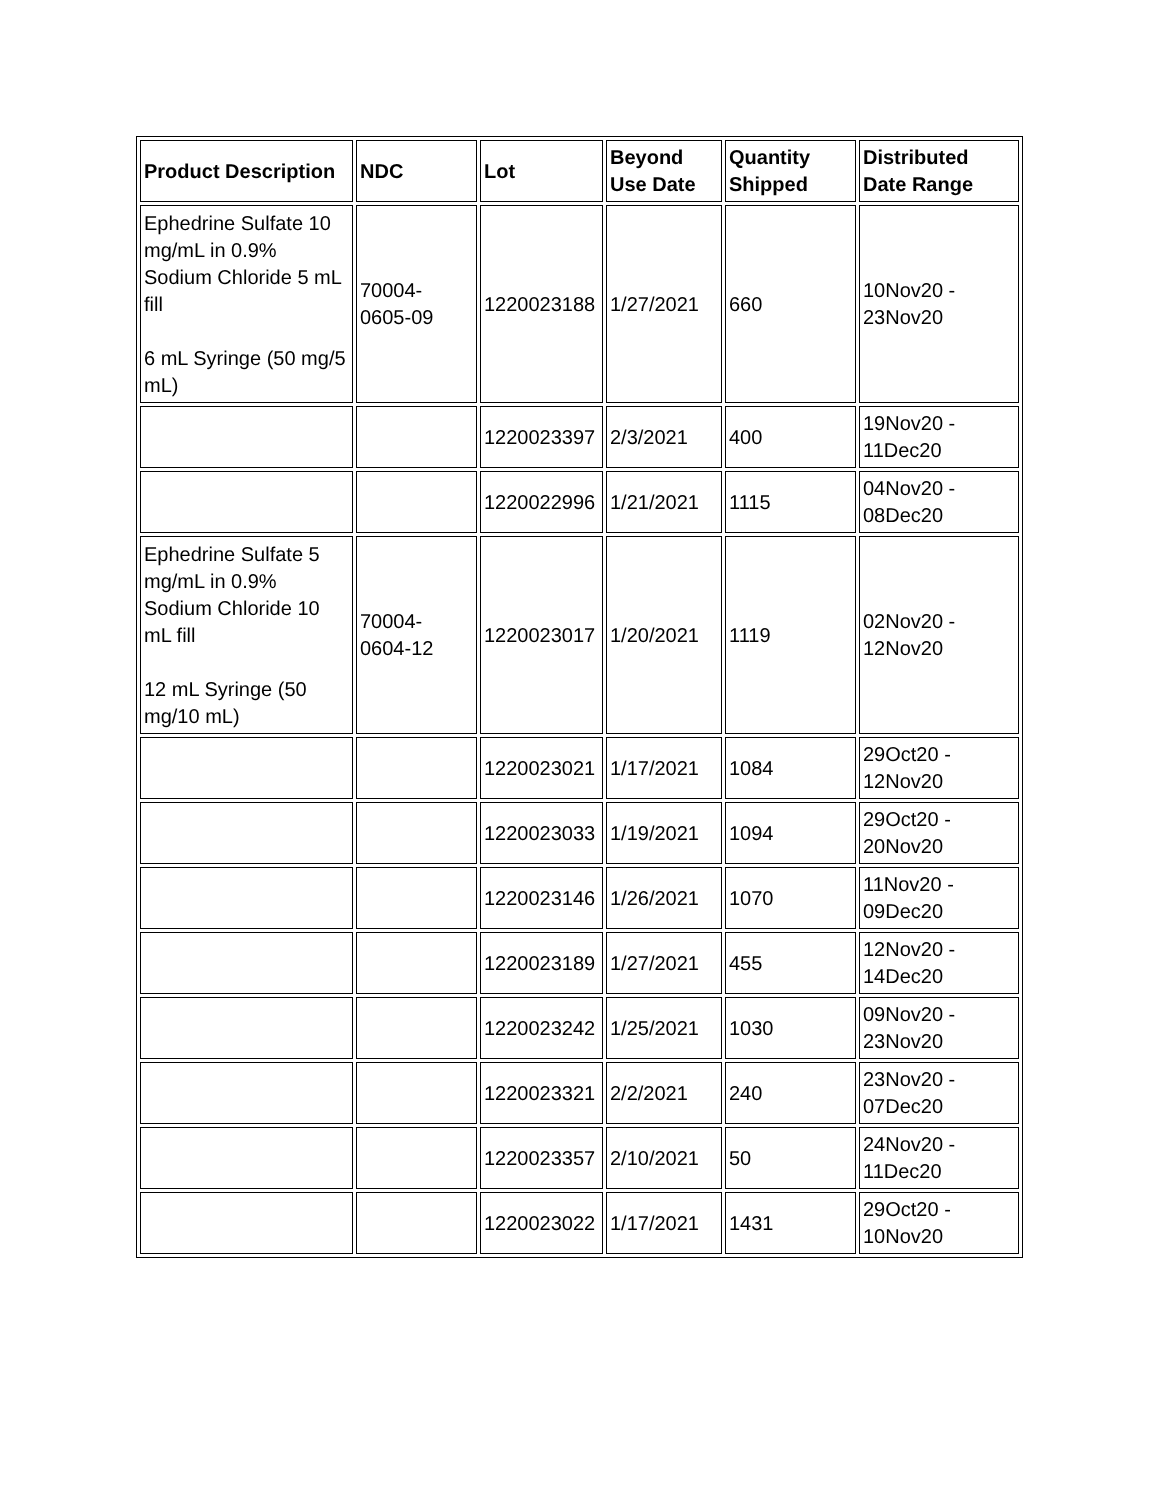| Product Description | NDC | Lot | Beyond Use Date | Quantity Shipped | Distributed Date Range |
| --- | --- | --- | --- | --- | --- |
| Ephedrine Sulfate 10 mg/mL in 0.9% Sodium Chloride 5 mL fill 6 mL Syringe (50 mg/5 mL) | 70004-0605-09 | 1220023188 | 1/27/2021 | 660 | 10Nov20 - 23Nov20 |
| | | 1220023397 | 2/3/2021 | 400 | 19Nov20 - 11Dec20 |
| | | 1220022996 | 1/21/2021 | 1115 | 04Nov20 - 08Dec20 |
| Ephedrine Sulfate 5 mg/mL in 0.9% Sodium Chloride 10 mL fill 12 mL Syringe (50 mg/10 mL) | 70004-0604-12 | 1220023017 | 1/20/2021 | 1119 | 02Nov20 - 12Nov20 |
| | | 1220023021 | 1/17/2021 | 1084 | 29Oct20 - 12Nov20 |
| | | 1220023033 | 1/19/2021 | 1094 | 29Oct20 - 20Nov20 |
| | | 1220023146 | 1/26/2021 | 1070 | 11Nov20 - 09Dec20 |
| | | 1220023189 | 1/27/2021 | 455 | 12Nov20 - 14Dec20 |
| | | 1220023242 | 1/25/2021 | 1030 | 09Nov20 - 23Nov20 |
| | | 1220023321 | 2/2/2021 | 240 | 23Nov20 - 07Dec20 |
| | | 1220023357 | 2/10/2021 | 50 | 24Nov20 - 11Dec20 |
| | | 1220023022 | 1/17/2021 | 1431 | 29Oct20 - 10Nov20 |